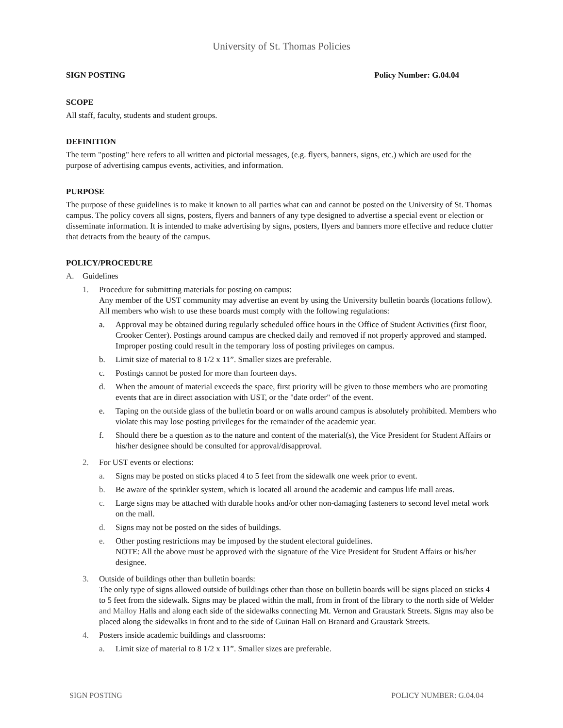University of St. Thomas Policies
SIGN POSTING Policy Number: G.04.04
SCOPE
All staff, faculty, students and student groups.
DEFINITION
The term "posting" here refers to all written and pictorial messages, (e.g. flyers, banners, signs, etc.) which are used for the purpose of advertising campus events, activities, and information.
PURPOSE
The purpose of these guidelines is to make it known to all parties what can and cannot be posted on the University of St. Thomas campus. The policy covers all signs, posters, flyers and banners of any type designed to advertise a special event or election or disseminate information. It is intended to make advertising by signs, posters, flyers and banners more effective and reduce clutter that detracts from the beauty of the campus.
POLICY/PROCEDURE
A. Guidelines
1. Procedure for submitting materials for posting on campus:
Any member of the UST community may advertise an event by using the University bulletin boards (locations follow). All members who wish to use these boards must comply with the following regulations:
a. Approval may be obtained during regularly scheduled office hours in the Office of Student Activities (first floor, Crooker Center). Postings around campus are checked daily and removed if not properly approved and stamped. Improper posting could result in the temporary loss of posting privileges on campus.
b. Limit size of material to 8 1/2 x 11”. Smaller sizes are preferable.
c. Postings cannot be posted for more than fourteen days.
d. When the amount of material exceeds the space, first priority will be given to those members who are promoting events that are in direct association with UST, or the "date order" of the event.
e. Taping on the outside glass of the bulletin board or on walls around campus is absolutely prohibited. Members who violate this may lose posting privileges for the remainder of the academic year.
f. Should there be a question as to the nature and content of the material(s), the Vice President for Student Affairs or his/her designee should be consulted for approval/disapproval.
2. For UST events or elections:
a. Signs may be posted on sticks placed 4 to 5 feet from the sidewalk one week prior to event.
b. Be aware of the sprinkler system, which is located all around the academic and campus life mall areas.
c. Large signs may be attached with durable hooks and/or other non-damaging fasteners to second level metal work on the mall.
d. Signs may not be posted on the sides of buildings.
e. Other posting restrictions may be imposed by the student electoral guidelines.
NOTE: All the above must be approved with the signature of the Vice President for Student Affairs or his/her designee.
3. Outside of buildings other than bulletin boards:
The only type of signs allowed outside of buildings other than those on bulletin boards will be signs placed on sticks 4 to 5 feet from the sidewalk. Signs may be placed within the mall, from in front of the library to the north side of Welder and Malloy Halls and along each side of the sidewalks connecting Mt. Vernon and Graustark Streets. Signs may also be placed along the sidewalks in front and to the side of Guinan Hall on Branard and Graustark Streets.
4. Posters inside academic buildings and classrooms:
a. Limit size of material to 8 1/2 x 11”. Smaller sizes are preferable.
SIGN POSTING POLICY NUMBER: G.04.04